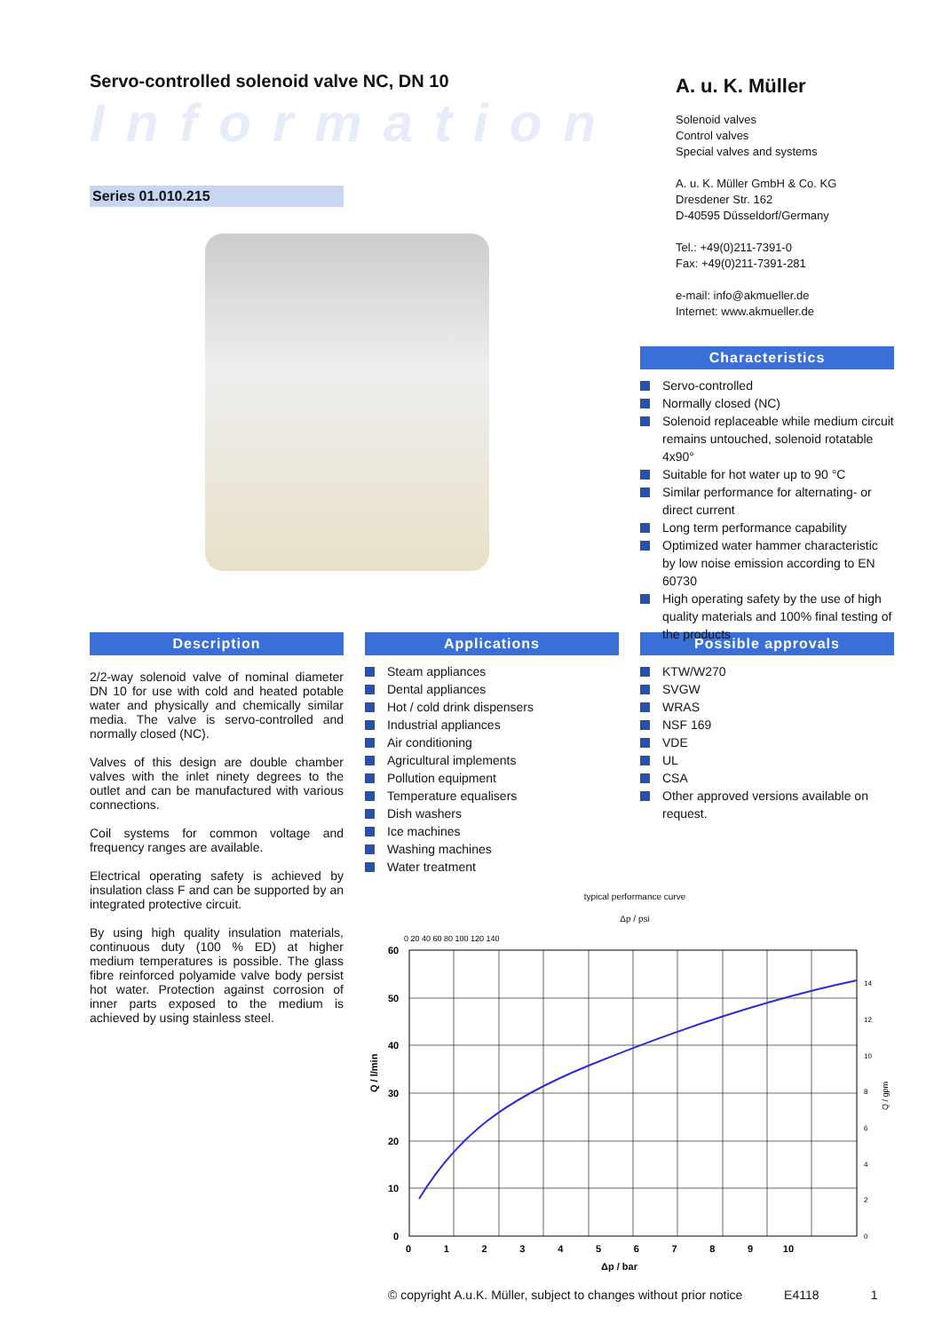Servo-controlled solenoid valve NC, DN 10
Information
Series 01.010.215
A. u. K. Müller
Solenoid valves
Control valves
Special valves and systems
A. u. K. Müller GmbH & Co. KG
Dresdener Str. 162
D-40595 Düsseldorf/Germany
Tel.: +49(0)211-7391-0
Fax: +49(0)211-7391-281
e-mail: info@akmueller.de
Internet: www.akmueller.de
Characteristics
Servo-controlled
Normally closed (NC)
Solenoid replaceable while medium circuit remains untouched, solenoid rotatable 4x90°
Suitable for hot water up to 90 °C
Similar performance for alternating- or direct current
Long term performance capability
Optimized water hammer characteristic by low noise emission according to EN 60730
High operating safety by the use of high quality materials and 100% final testing of the products
Description
2/2-way solenoid valve of nominal diameter DN 10 for use with cold and heated potable water and physically and chemically similar media. The valve is servo-controlled and normally closed (NC).
Valves of this design are double chamber valves with the inlet ninety degrees to the outlet and can be manufactured with various connections.
Coil systems for common voltage and frequency ranges are available.
Electrical operating safety is achieved by insulation class F and can be supported by an integrated protective circuit.
By using high quality insulation materials, continuous duty (100 % ED) at higher medium temperatures is possible. The glass fibre reinforced polyamide valve body persist hot water. Protection against corrosion of inner parts exposed to the medium is achieved by using stainless steel.
Applications
Steam appliances
Dental appliances
Hot / cold drink dispensers
Industrial appliances
Air conditioning
Agricultural implements
Pollution equipment
Temperature equalisers
Dish washers
Ice machines
Washing machines
Water treatment
Possible approvals
KTW/W270
SVGW
WRAS
NSF 169
VDE
UL
CSA
Other approved versions available on request.
typical performance curve
Δp / psi
0 20 40 60 80 100 120 140
60
50
40
30
20
10
0
0 1 2 3 4 5 6 7 8 9 10
Δp / bar
Q / l/min
14
12
10
8
6
4
2
0
Q / gpm
© copyright A.u.K. Müller, subject to changes without prior notice E4118 1